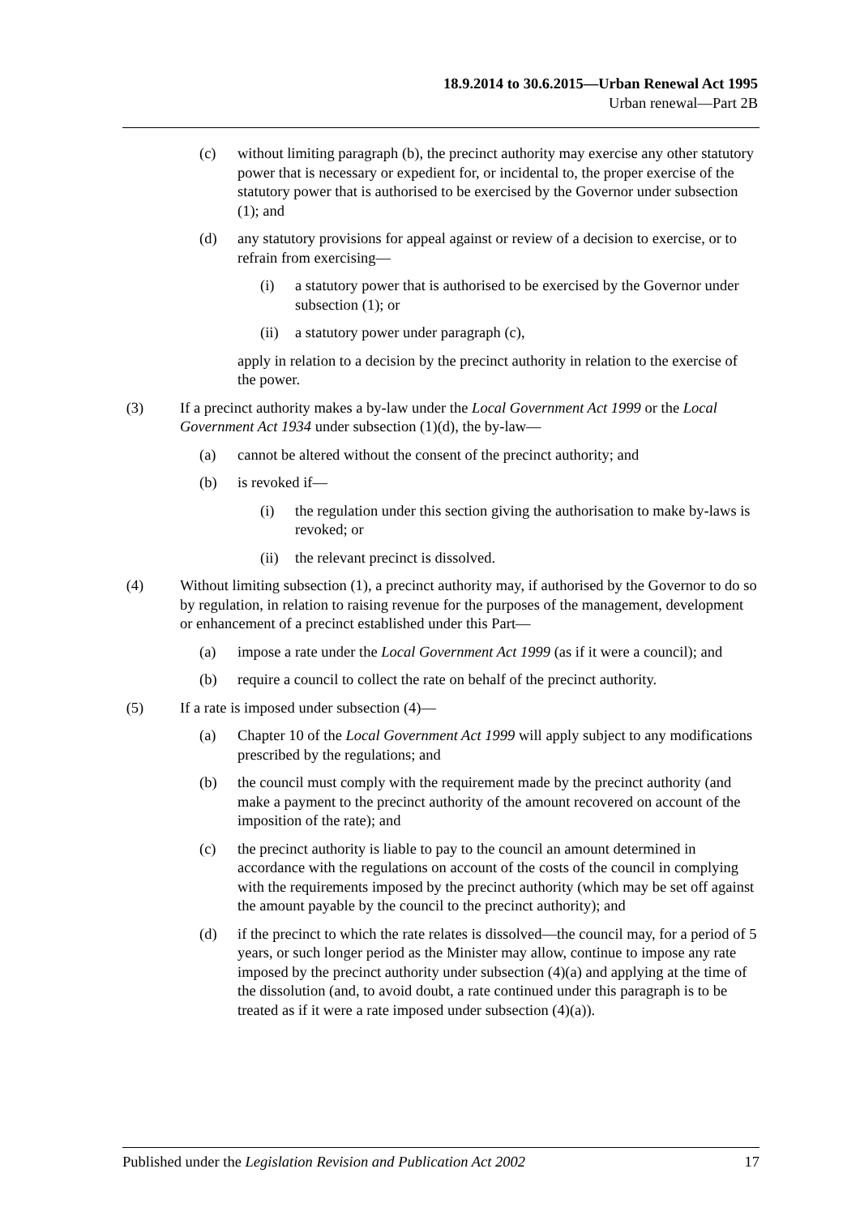18.9.2014 to 30.6.2015—Urban Renewal Act 1995
Urban renewal—Part 2B
(c) without limiting paragraph (b), the precinct authority may exercise any other statutory power that is necessary or expedient for, or incidental to, the proper exercise of the statutory power that is authorised to be exercised by the Governor under subsection (1); and
(d) any statutory provisions for appeal against or review of a decision to exercise, or to refrain from exercising—
(i) a statutory power that is authorised to be exercised by the Governor under subsection (1); or
(ii) a statutory power under paragraph (c),
apply in relation to a decision by the precinct authority in relation to the exercise of the power.
(3) If a precinct authority makes a by-law under the Local Government Act 1999 or the Local Government Act 1934 under subsection (1)(d), the by-law—
(a) cannot be altered without the consent of the precinct authority; and
(b) is revoked if—
(i) the regulation under this section giving the authorisation to make by-laws is revoked; or
(ii) the relevant precinct is dissolved.
(4) Without limiting subsection (1), a precinct authority may, if authorised by the Governor to do so by regulation, in relation to raising revenue for the purposes of the management, development or enhancement of a precinct established under this Part—
(a) impose a rate under the Local Government Act 1999 (as if it were a council); and
(b) require a council to collect the rate on behalf of the precinct authority.
(5) If a rate is imposed under subsection (4)—
(a) Chapter 10 of the Local Government Act 1999 will apply subject to any modifications prescribed by the regulations; and
(b) the council must comply with the requirement made by the precinct authority (and make a payment to the precinct authority of the amount recovered on account of the imposition of the rate); and
(c) the precinct authority is liable to pay to the council an amount determined in accordance with the regulations on account of the costs of the council in complying with the requirements imposed by the precinct authority (which may be set off against the amount payable by the council to the precinct authority); and
(d) if the precinct to which the rate relates is dissolved—the council may, for a period of 5 years, or such longer period as the Minister may allow, continue to impose any rate imposed by the precinct authority under subsection (4)(a) and applying at the time of the dissolution (and, to avoid doubt, a rate continued under this paragraph is to be treated as if it were a rate imposed under subsection (4)(a)).
Published under the Legislation Revision and Publication Act 2002 17